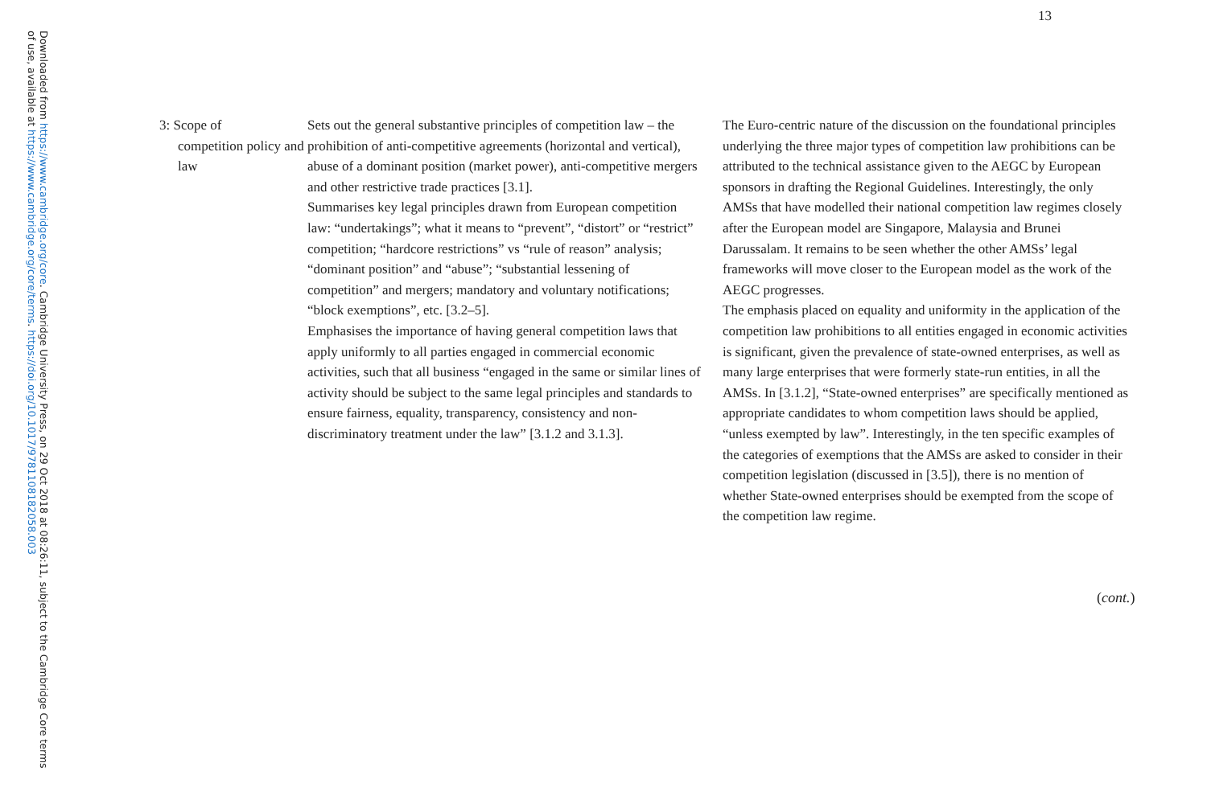Downloaded from https://www.cambridge.org/core. Cambridge University Press, on 29 Oct 2018 at 08:26:11, subject to the Cambridge Core terms of use, available at https://www.cambridge.org/core/terms. https://doi.org/10.1017/9781108182058.003
13
| 3: Scope of competition policy and law | Sets out the general substantive principles of competition law – the prohibition of anti-competitive agreements (horizontal and vertical), abuse of a dominant position (market power), anti-competitive mergers and other restrictive trade practices [3.1]. Summarises key legal principles drawn from European competition law: “undertakings”; what it means to “prevent”, “distort” or “restrict” competition; “hardcore restrictions” vs “rule of reason” analysis; “dominant position” and “abuse”; “substantial lessening of competition” and mergers; mandatory and voluntary notifications; “block exemptions”, etc. [3.2–5]. Emphasises the importance of having general competition laws that apply uniformly to all parties engaged in commercial economic activities, such that all business “engaged in the same or similar lines of activity should be subject to the same legal principles and standards to ensure fairness, equality, transparency, consistency and non-discriminatory treatment under the law” [3.1.2 and 3.1.3]. | The Euro-centric nature of the discussion on the foundational principles underlying the three major types of competition law prohibitions can be attributed to the technical assistance given to the AEGC by European sponsors in drafting the Regional Guidelines. Interestingly, the only AMSs that have modelled their national competition law regimes closely after the European model are Singapore, Malaysia and Brunei Darussalam. It remains to be seen whether the other AMSs’ legal frameworks will move closer to the European model as the work of the AEGC progresses. The emphasis placed on equality and uniformity in the application of the competition law prohibitions to all entities engaged in economic activities is significant, given the prevalence of state-owned enterprises, as well as many large enterprises that were formerly state-run entities, in all the AMSs. In [3.1.2], “State-owned enterprises” are specifically mentioned as appropriate candidates to whom competition laws should be applied, “unless exempted by law”. Interestingly, in the ten specific examples of the categories of exemptions that the AMSs are asked to consider in their competition legislation (discussed in [3.5]), there is no mention of whether State-owned enterprises should be exempted from the scope of the competition law regime. |
(cont.)